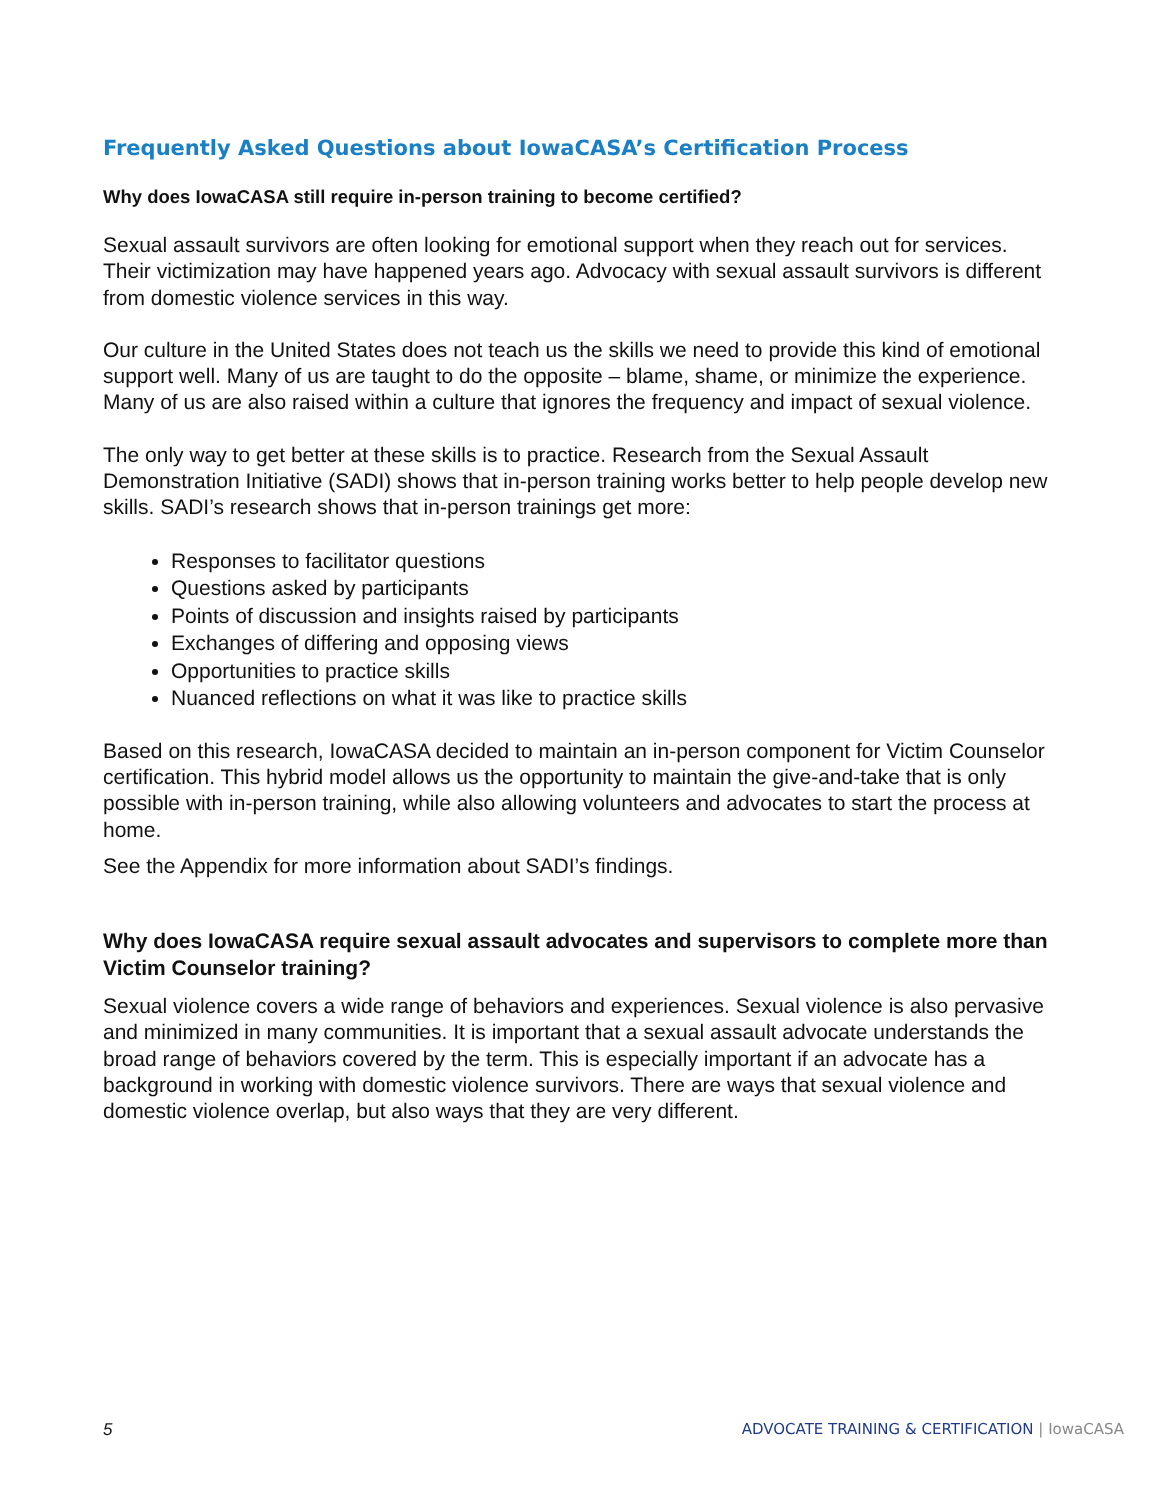Frequently Asked Questions about IowaCASA’s Certification Process
Why does IowaCASA still require in-person training to become certified?
Sexual assault survivors are often looking for emotional support when they reach out for services. Their victimization may have happened years ago. Advocacy with sexual assault survivors is different from domestic violence services in this way.
Our culture in the United States does not teach us the skills we need to provide this kind of emotional support well. Many of us are taught to do the opposite – blame, shame, or minimize the experience. Many of us are also raised within a culture that ignores the frequency and impact of sexual violence.
The only way to get better at these skills is to practice. Research from the Sexual Assault Demonstration Initiative (SADI) shows that in-person training works better to help people develop new skills. SADI’s research shows that in-person trainings get more:
Responses to facilitator questions
Questions asked by participants
Points of discussion and insights raised by participants
Exchanges of differing and opposing views
Opportunities to practice skills
Nuanced reflections on what it was like to practice skills
Based on this research, IowaCASA decided to maintain an in-person component for Victim Counselor certification. This hybrid model allows us the opportunity to maintain the give-and-take that is only possible with in-person training, while also allowing volunteers and advocates to start the process at home.
See the Appendix for more information about SADI’s findings.
Why does IowaCASA require sexual assault advocates and supervisors to complete more than Victim Counselor training?
Sexual violence covers a wide range of behaviors and experiences. Sexual violence is also pervasive and minimized in many communities. It is important that a sexual assault advocate understands the broad range of behaviors covered by the term. This is especially important if an advocate has a background in working with domestic violence survivors. There are ways that sexual violence and domestic violence overlap, but also ways that they are very different.
5 ADVOCATE TRAINING & CERTIFICATION | IowaCASA